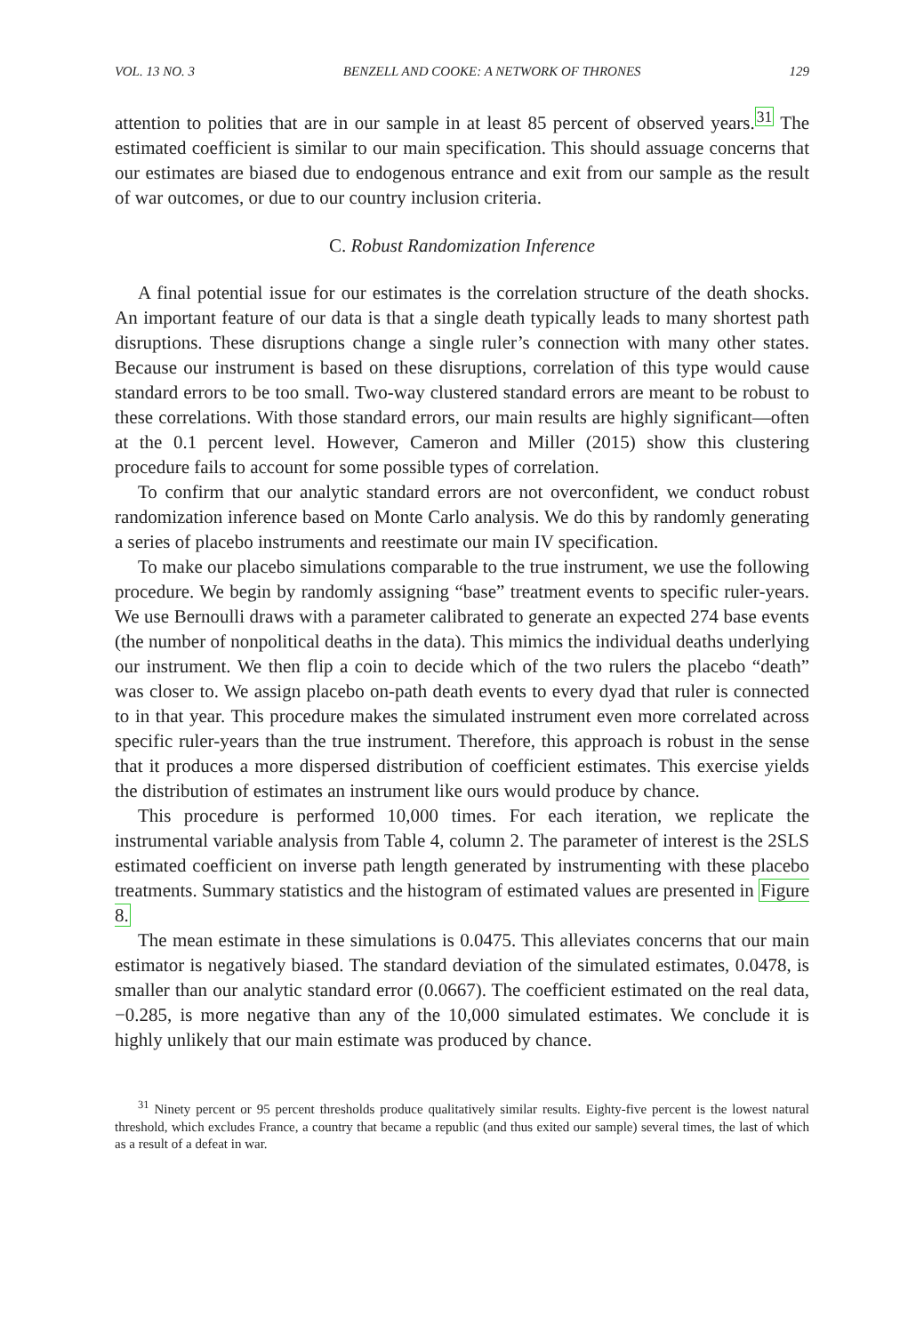VOL. 13 NO. 3 BENZELL AND COOKE: A NETWORK OF THRONES 129
attention to polities that are in our sample in at least 85 percent of observed years.<sup>31</sup> The estimated coefficient is similar to our main specification. This should assuage concerns that our estimates are biased due to endogenous entrance and exit from our sample as the result of war outcomes, or due to our country inclusion criteria.
C. Robust Randomization Inference
A final potential issue for our estimates is the correlation structure of the death shocks. An important feature of our data is that a single death typically leads to many shortest path disruptions. These disruptions change a single ruler’s connection with many other states. Because our instrument is based on these disruptions, correlation of this type would cause standard errors to be too small. Two-way clustered standard errors are meant to be robust to these correlations. With those standard errors, our main results are highly significant—often at the 0.1 percent level. However, Cameron and Miller (2015) show this clustering procedure fails to account for some possible types of correlation.
To confirm that our analytic standard errors are not overconfident, we conduct robust randomization inference based on Monte Carlo analysis. We do this by randomly generating a series of placebo instruments and reestimate our main IV specification.
To make our placebo simulations comparable to the true instrument, we use the following procedure. We begin by randomly assigning “base” treatment events to specific ruler-years. We use Bernoulli draws with a parameter calibrated to generate an expected 274 base events (the number of nonpolitical deaths in the data). This mimics the individual deaths underlying our instrument. We then flip a coin to decide which of the two rulers the placebo “death” was closer to. We assign placebo on-path death events to every dyad that ruler is connected to in that year. This procedure makes the simulated instrument even more correlated across specific ruler-years than the true instrument. Therefore, this approach is robust in the sense that it produces a more dispersed distribution of coefficient estimates. This exercise yields the distribution of estimates an instrument like ours would produce by chance.
This procedure is performed 10,000 times. For each iteration, we replicate the instrumental variable analysis from Table 4, column 2. The parameter of interest is the 2SLS estimated coefficient on inverse path length generated by instrumenting with these placebo treatments. Summary statistics and the histogram of estimated values are presented in Figure 8.
The mean estimate in these simulations is 0.0475. This alleviates concerns that our main estimator is negatively biased. The standard deviation of the simulated estimates, 0.0478, is smaller than our analytic standard error (0.0667). The coefficient estimated on the real data, −0.285, is more negative than any of the 10,000 simulated estimates. We conclude it is highly unlikely that our main estimate was produced by chance.
<sup>31</sup> Ninety percent or 95 percent thresholds produce qualitatively similar results. Eighty-five percent is the lowest natural threshold, which excludes France, a country that became a republic (and thus exited our sample) several times, the last of which as a result of a defeat in war.